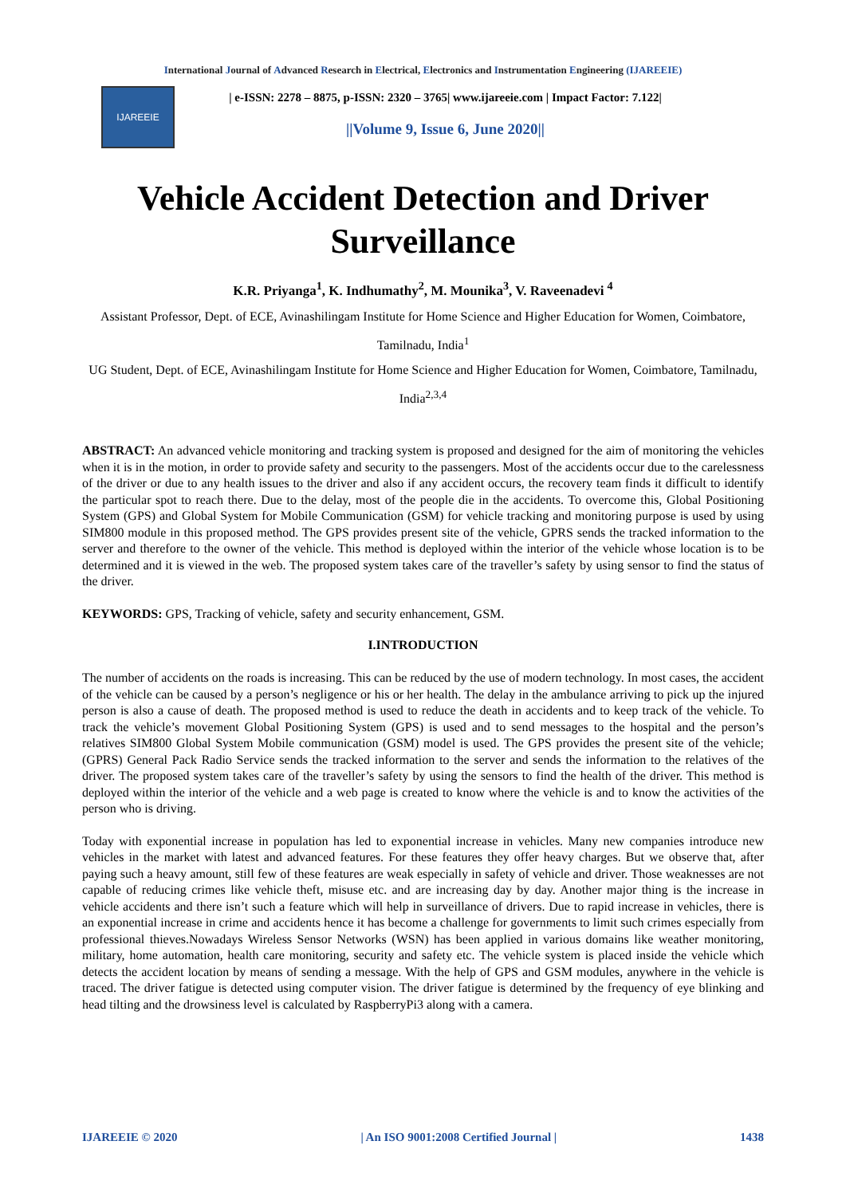International Journal of Advanced Research in Electrical, Electronics and Instrumentation Engineering (IJAREEIE)
IJAREEIE
| e-ISSN: 2278 – 8875, p-ISSN: 2320 – 3765| www.ijareeie.com | Impact Factor: 7.122|
||Volume 9, Issue 6, June 2020||
Vehicle Accident Detection and Driver Surveillance
K.R. Priyanga<sup>1</sup>, K. Indhumathy<sup>2</sup>, M. Mounika<sup>3</sup>, V. Raveenadevi <sup>4</sup>
Assistant Professor, Dept. of ECE, Avinashilingam Institute for Home Science and Higher Education for Women, Coimbatore, Tamilnadu, India<sup>1</sup>
UG Student, Dept. of ECE, Avinashilingam Institute for Home Science and Higher Education for Women, Coimbatore, Tamilnadu, India<sup>2,3,4</sup>
ABSTRACT: An advanced vehicle monitoring and tracking system is proposed and designed for the aim of monitoring the vehicles when it is in the motion, in order to provide safety and security to the passengers. Most of the accidents occur due to the carelessness of the driver or due to any health issues to the driver and also if any accident occurs, the recovery team finds it difficult to identify the particular spot to reach there. Due to the delay, most of the people die in the accidents. To overcome this, Global Positioning System (GPS) and Global System for Mobile Communication (GSM) for vehicle tracking and monitoring purpose is used by using SIM800 module in this proposed method. The GPS provides present site of the vehicle, GPRS sends the tracked information to the server and therefore to the owner of the vehicle. This method is deployed within the interior of the vehicle whose location is to be determined and it is viewed in the web. The proposed system takes care of the traveller’s safety by using sensor to find the status of the driver.
KEYWORDS: GPS, Tracking of vehicle, safety and security enhancement, GSM.
I.INTRODUCTION
The number of accidents on the roads is increasing. This can be reduced by the use of modern technology. In most cases, the accident of the vehicle can be caused by a person’s negligence or his or her health. The delay in the ambulance arriving to pick up the injured person is also a cause of death. The proposed method is used to reduce the death in accidents and to keep track of the vehicle. To track the vehicle’s movement Global Positioning System (GPS) is used and to send messages to the hospital and the person’s relatives SIM800 Global System Mobile communication (GSM) model is used. The GPS provides the present site of the vehicle; (GPRS) General Pack Radio Service sends the tracked information to the server and sends the information to the relatives of the driver. The proposed system takes care of the traveller’s safety by using the sensors to find the health of the driver. This method is deployed within the interior of the vehicle and a web page is created to know where the vehicle is and to know the activities of the person who is driving.
Today with exponential increase in population has led to exponential increase in vehicles. Many new companies introduce new vehicles in the market with latest and advanced features. For these features they offer heavy charges. But we observe that, after paying such a heavy amount, still few of these features are weak especially in safety of vehicle and driver. Those weaknesses are not capable of reducing crimes like vehicle theft, misuse etc. and are increasing day by day. Another major thing is the increase in vehicle accidents and there isn’t such a feature which will help in surveillance of drivers. Due to rapid increase in vehicles, there is an exponential increase in crime and accidents hence it has become a challenge for governments to limit such crimes especially from professional thieves.Nowadays Wireless Sensor Networks (WSN) has been applied in various domains like weather monitoring, military, home automation, health care monitoring, security and safety etc. The vehicle system is placed inside the vehicle which detects the accident location by means of sending a message. With the help of GPS and GSM modules, anywhere in the vehicle is traced. The driver fatigue is detected using computer vision. The driver fatigue is determined by the frequency of eye blinking and head tilting and the drowsiness level is calculated by RaspberryPi3 along with a camera.
IJAREEIE © 2020 | An ISO 9001:2008 Certified Journal | 1438